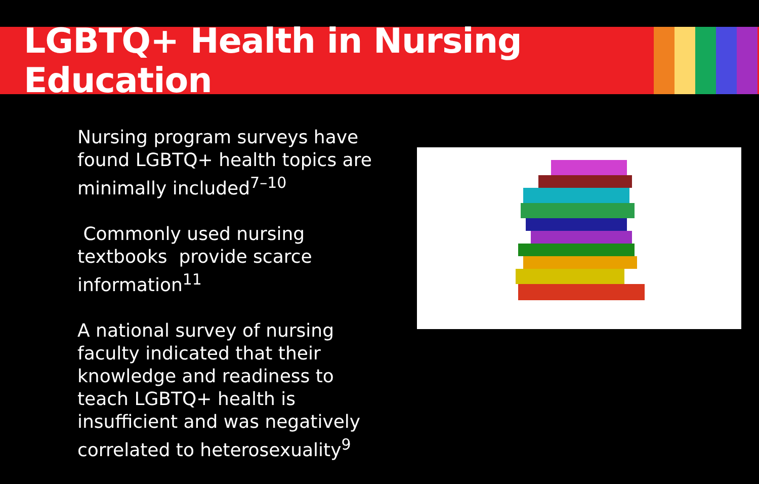LGBTQ+ Health in Nursing
Education
Nursing program surveys have found LGBTQ+ health topics are minimally included<sup>7–10</sup>
Commonly used nursing textbooks provide scarce information<sup>11</sup>
A national survey of nursing faculty indicated that their knowledge and readiness to teach LGBTQ+ health is insufficient and was negatively correlated to heterosexuality<sup>9</sup>